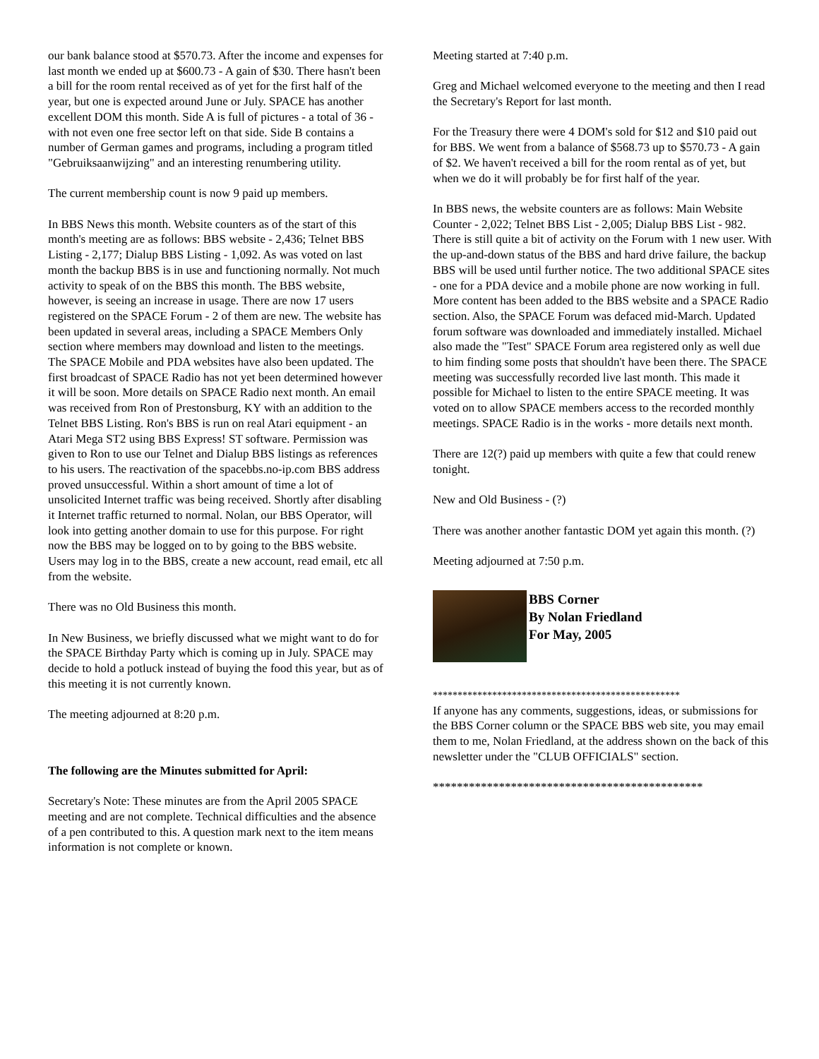our bank balance stood at $570.73. After the income and expenses for last month we ended up at $600.73 - A gain of $30. There hasn't been a bill for the room rental received as of yet for the first half of the year, but one is expected around June or July. SPACE has another excellent DOM this month. Side A is full of pictures - a total of 36 - with not even one free sector left on that side. Side B contains a number of German games and programs, including a program titled "Gebruiksaanwijzing" and an interesting renumbering utility.
The current membership count is now 9 paid up members.
In BBS News this month. Website counters as of the start of this month's meeting are as follows: BBS website - 2,436; Telnet BBS Listing - 2,177; Dialup BBS Listing - 1,092. As was voted on last month the backup BBS is in use and functioning normally. Not much activity to speak of on the BBS this month. The BBS website, however, is seeing an increase in usage. There are now 17 users registered on the SPACE Forum - 2 of them are new. The website has been updated in several areas, including a SPACE Members Only section where members may download and listen to the meetings. The SPACE Mobile and PDA websites have also been updated. The first broadcast of SPACE Radio has not yet been determined however it will be soon. More details on SPACE Radio next month. An email was received from Ron of Prestonsburg, KY with an addition to the Telnet BBS Listing. Ron's BBS is run on real Atari equipment - an Atari Mega ST2 using BBS Express! ST software. Permission was given to Ron to use our Telnet and Dialup BBS listings as references to his users. The reactivation of the spacebbs.no-ip.com BBS address proved unsuccessful. Within a short amount of time a lot of unsolicited Internet traffic was being received. Shortly after disabling it Internet traffic returned to normal. Nolan, our BBS Operator, will look into getting another domain to use for this purpose. For right now the BBS may be logged on to by going to the BBS website. Users may log in to the BBS, create a new account, read email, etc all from the website.
There was no Old Business this month.
In New Business, we briefly discussed what we might want to do for the SPACE Birthday Party which is coming up in July. SPACE may decide to hold a potluck instead of buying the food this year, but as of this meeting it is not currently known.
The meeting adjourned at 8:20 p.m.
The following are the Minutes submitted for April:
Secretary's Note: These minutes are from the April 2005 SPACE meeting and are not complete. Technical difficulties and the absence of a pen contributed to this. A question mark next to the item means information is not complete or known.
Meeting started at 7:40 p.m.
Greg and Michael welcomed everyone to the meeting and then I read the Secretary's Report for last month.
For the Treasury there were 4 DOM's sold for $12 and $10 paid out for BBS. We went from a balance of $568.73 up to $570.73 - A gain of $2. We haven't received a bill for the room rental as of yet, but when we do it will probably be for first half of the year.
In BBS news, the website counters are as follows: Main Website Counter - 2,022; Telnet BBS List - 2,005; Dialup BBS List - 982. There is still quite a bit of activity on the Forum with 1 new user. With the up-and-down status of the BBS and hard drive failure, the backup BBS will be used until further notice. The two additional SPACE sites - one for a PDA device and a mobile phone are now working in full. More content has been added to the BBS website and a SPACE Radio section. Also, the SPACE Forum was defaced mid-March. Updated forum software was downloaded and immediately installed. Michael also made the "Test" SPACE Forum area registered only as well due to him finding some posts that shouldn't have been there. The SPACE meeting was successfully recorded live last month. This made it possible for Michael to listen to the entire SPACE meeting. It was voted on to allow SPACE members access to the recorded monthly meetings. SPACE Radio is in the works - more details next month.
There are 12(?) paid up members with quite a few that could renew tonight.
New and Old Business - (?)
There was another another fantastic DOM yet again this month. (?)
Meeting adjourned at 7:50 p.m.
BBS Corner
By Nolan Friedland
For May, 2005
**************************************************
If anyone has any comments, suggestions, ideas, or submissions for the BBS Corner column or the SPACE BBS web site, you may email them to me, Nolan Friedland, at the address shown on the back of this newsletter under the "CLUB OFFICIALS" section.
*********************************************